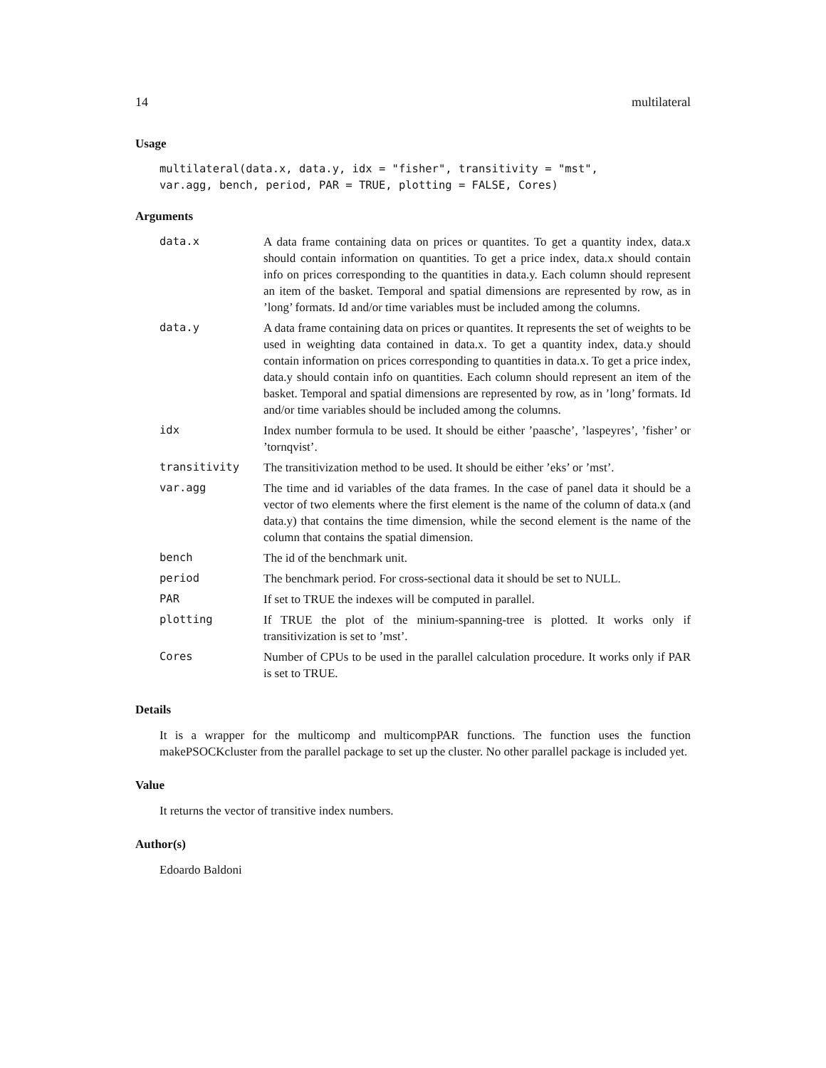14 multilateral
Usage
multilateral(data.x, data.y, idx = "fisher", transitivity = "mst",
var.agg, bench, period, PAR = TRUE, plotting = FALSE, Cores)
Arguments
| data.x | A data frame containing data on prices or quantites. To get a quantity index, data.x should contain information on quantities. To get a price index, data.x should contain info on prices corresponding to the quantities in data.y. Each column should represent an item of the basket. Temporal and spatial dimensions are represented by row, as in ’long’ formats. Id and/or time variables must be included among the columns. |
| data.y | A data frame containing data on prices or quantites. It represents the set of weights to be used in weighting data contained in data.x. To get a quantity index, data.y should contain information on prices corresponding to quantities in data.x. To get a price index, data.y should contain info on quantities. Each column should represent an item of the basket. Temporal and spatial dimensions are represented by row, as in ’long’ formats. Id and/or time variables should be included among the columns. |
| idx | Index number formula to be used. It should be either ’paasche’, ’laspeyres’, ’fisher’ or ’tornqvist’. |
| transitivity | The transitivization method to be used. It should be either ’eks’ or ’mst’. |
| var.agg | The time and id variables of the data frames. In the case of panel data it should be a vector of two elements where the first element is the name of the column of data.x (and data.y) that contains the time dimension, while the second element is the name of the column that contains the spatial dimension. |
| bench | The id of the benchmark unit. |
| period | The benchmark period. For cross-sectional data it should be set to NULL. |
| PAR | If set to TRUE the indexes will be computed in parallel. |
| plotting | If TRUE the plot of the minium-spanning-tree is plotted. It works only if transitivization is set to ’mst’. |
| Cores | Number of CPUs to be used in the parallel calculation procedure. It works only if PAR is set to TRUE. |
Details
It is a wrapper for the multicomp and multicompPAR functions. The function uses the function makePSOCKcluster from the parallel package to set up the cluster. No other parallel package is included yet.
Value
It returns the vector of transitive index numbers.
Author(s)
Edoardo Baldoni